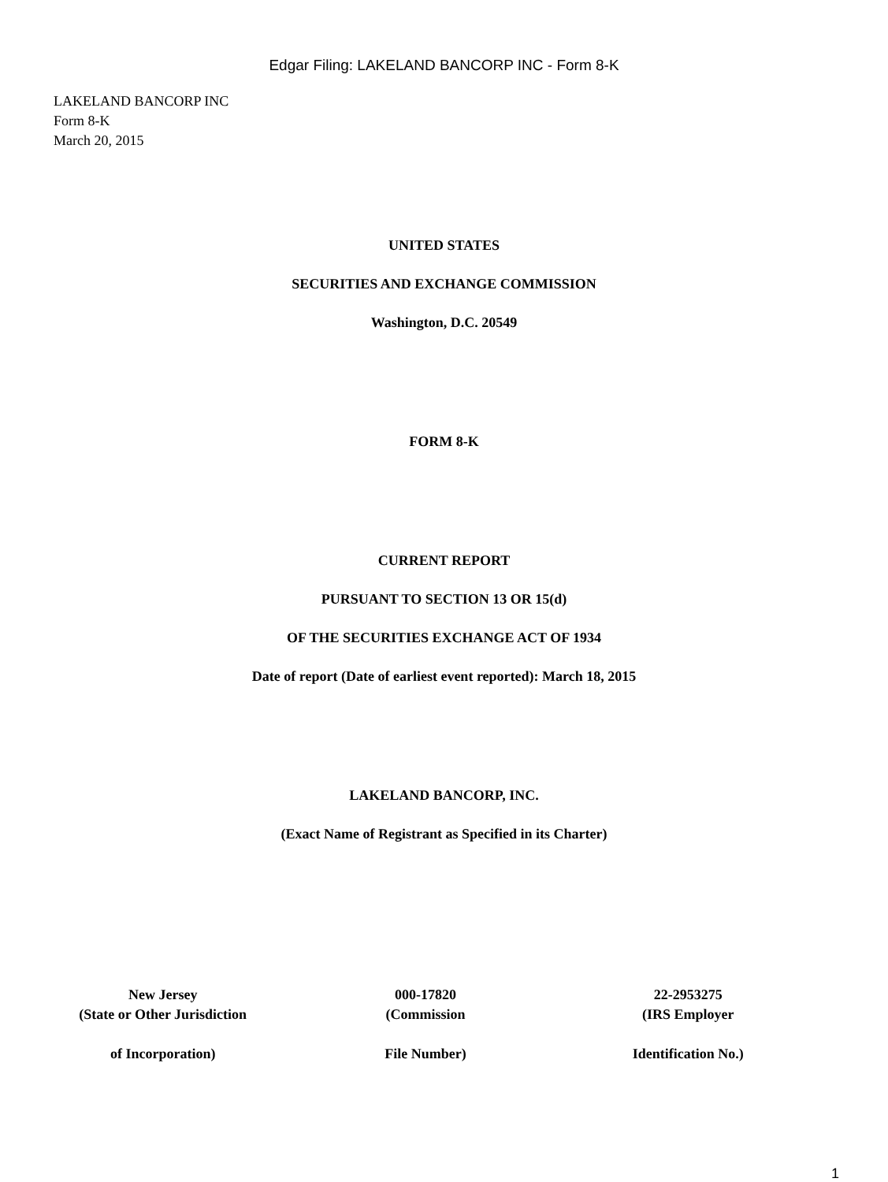Edgar Filing: LAKELAND BANCORP INC - Form 8-K
LAKELAND BANCORP INC
Form 8-K
March 20, 2015
UNITED STATES
SECURITIES AND EXCHANGE COMMISSION
Washington, D.C. 20549
FORM 8-K
CURRENT REPORT
PURSUANT TO SECTION 13 OR 15(d)
OF THE SECURITIES EXCHANGE ACT OF 1934
Date of report (Date of earliest event reported): March 18, 2015
LAKELAND BANCORP, INC.
(Exact Name of Registrant as Specified in its Charter)
| New Jersey (State or Other Jurisdiction of Incorporation) | 000-17820 (Commission File Number) | 22-2953275 (IRS Employer Identification No.) |
1